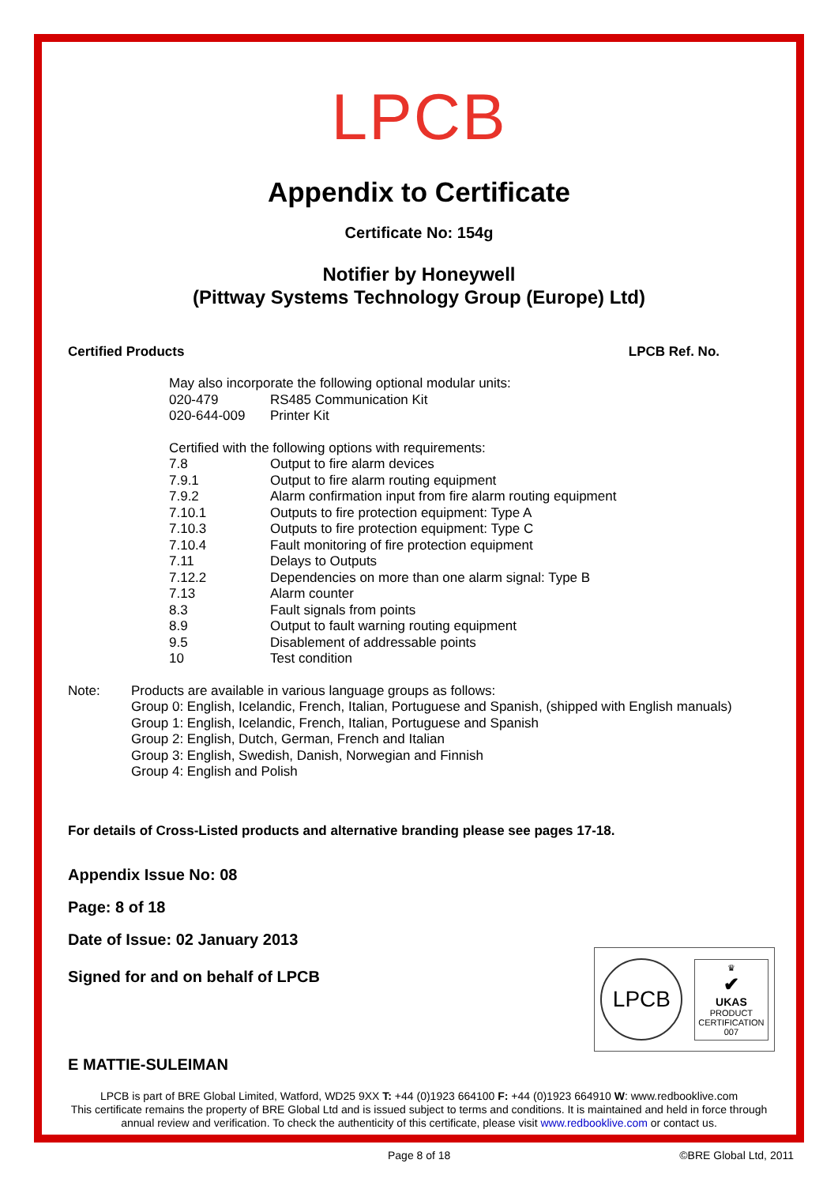LPCB
Appendix to Certificate
Certificate No: 154g
Notifier by Honeywell
(Pittway Systems Technology Group (Europe) Ltd)
Certified Products LPCB Ref. No.
| May also incorporate the following optional modular units: | |
| 020-479 | RS485 Communication Kit |
| 020-644-009 | Printer Kit |
| Certified with the following options with requirements: | |
| 7.8 | Output to fire alarm devices |
| 7.9.1 | Output to fire alarm routing equipment |
| 7.9.2 | Alarm confirmation input from fire alarm routing equipment |
| 7.10.1 | Outputs to fire protection equipment: Type A |
| 7.10.3 | Outputs to fire protection equipment: Type C |
| 7.10.4 | Fault monitoring of fire protection equipment |
| 7.11 | Delays to Outputs |
| 7.12.2 | Dependencies on more than one alarm signal: Type B |
| 7.13 | Alarm counter |
| 8.3 | Fault signals from points |
| 8.9 | Output to fault warning routing equipment |
| 9.5 | Disablement of addressable points |
| 10 | Test condition |
Note: Products are available in various language groups as follows:
Group 0: English, Icelandic, French, Italian, Portuguese and Spanish, (shipped with English manuals)
Group 1: English, Icelandic, French, Italian, Portuguese and Spanish
Group 2: English, Dutch, German, French and Italian
Group 3: English, Swedish, Danish, Norwegian and Finnish
Group 4: English and Polish
For details of Cross-Listed products and alternative branding please see pages 17-18.
Appendix Issue No: 08
Page: 8 of 18
Date of Issue: 02 January 2013
Signed for and on behalf of LPCB
E MATTIE-SULEIMAN
LPCB
♛
✔
UKAS
PRODUCT
CERTIFICATION
007
LPCB is part of BRE Global Limited, Watford, WD25 9XX T: +44 (0)1923 664100 F: +44 (0)1923 664910 W: www.redbooklive.com
This certificate remains the property of BRE Global Ltd and is issued subject to terms and conditions. It is maintained and held in force through
annual review and verification. To check the authenticity of this certificate, please visit www.redbooklive.com or contact us.
Page 8 of 18 ©BRE Global Ltd, 2011